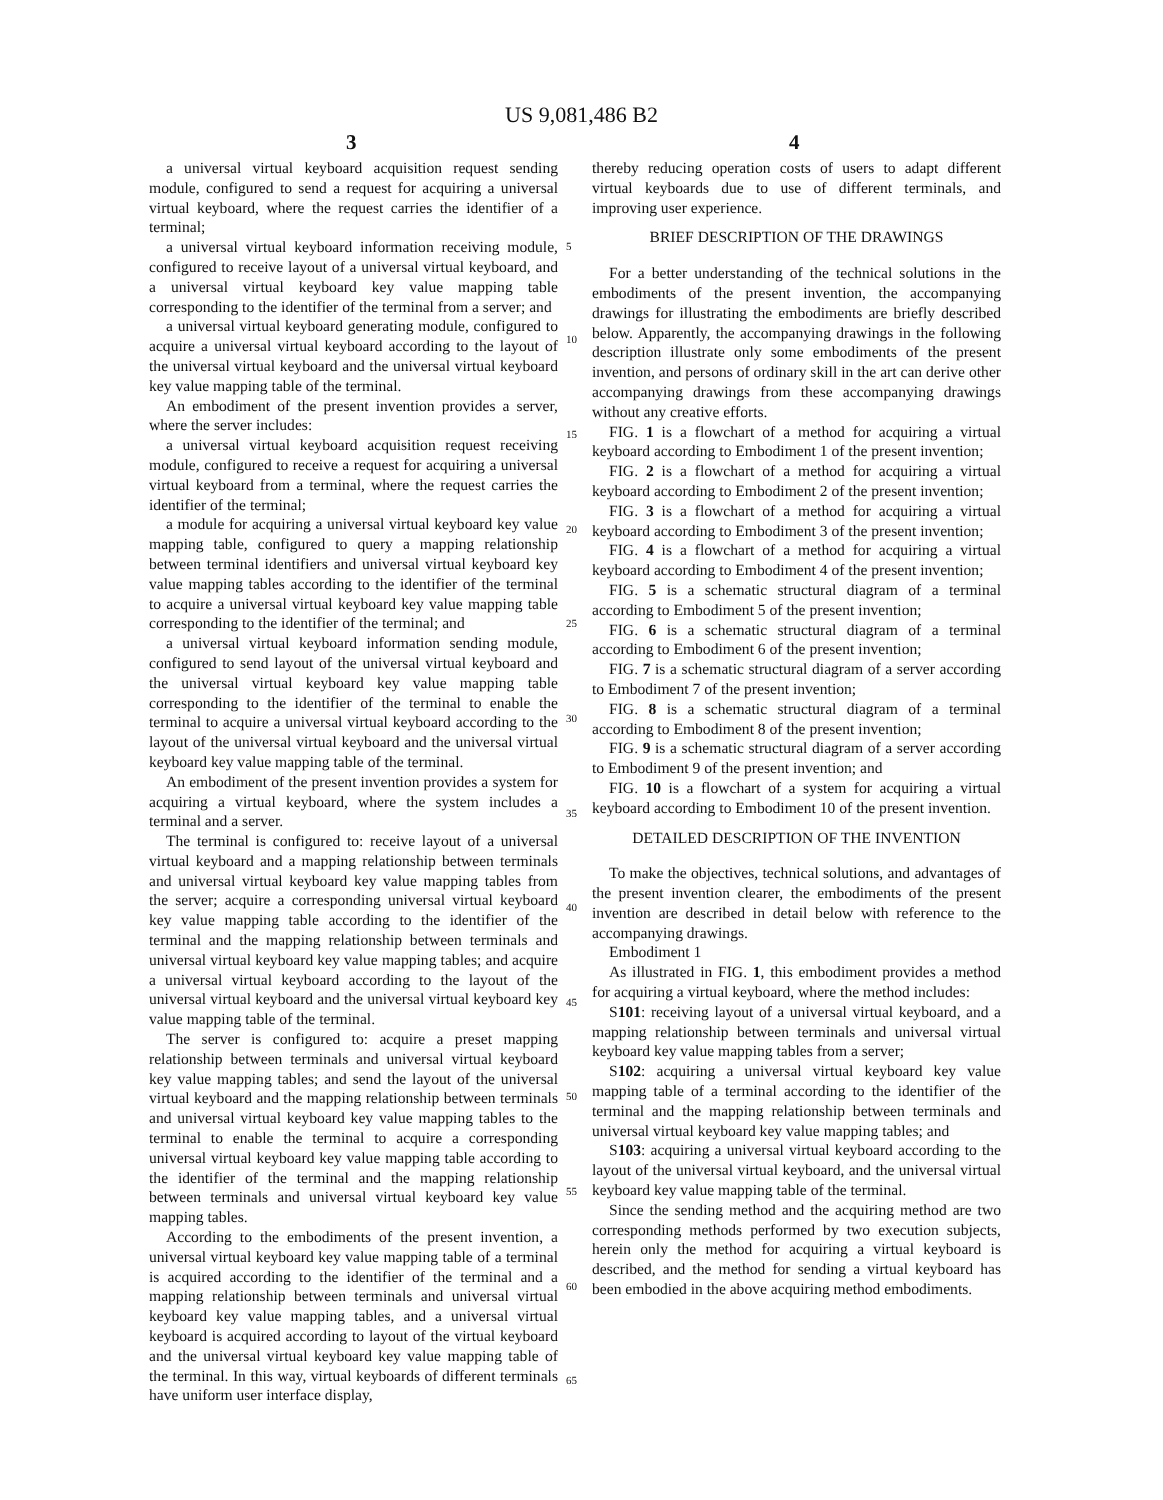US 9,081,486 B2
3 4
a universal virtual keyboard acquisition request sending module, configured to send a request for acquiring a universal virtual keyboard, where the request carries the identifier of a terminal;
a universal virtual keyboard information receiving module, configured to receive layout of a universal virtual keyboard, and a universal virtual keyboard key value mapping table corresponding to the identifier of the terminal from a server; and
a universal virtual keyboard generating module, configured to acquire a universal virtual keyboard according to the layout of the universal virtual keyboard and the universal virtual keyboard key value mapping table of the terminal.
An embodiment of the present invention provides a server, where the server includes:
a universal virtual keyboard acquisition request receiving module, configured to receive a request for acquiring a universal virtual keyboard from a terminal, where the request carries the identifier of the terminal;
a module for acquiring a universal virtual keyboard key value mapping table, configured to query a mapping relationship between terminal identifiers and universal virtual keyboard key value mapping tables according to the identifier of the terminal to acquire a universal virtual keyboard key value mapping table corresponding to the identifier of the terminal; and
a universal virtual keyboard information sending module, configured to send layout of the universal virtual keyboard and the universal virtual keyboard key value mapping table corresponding to the identifier of the terminal to enable the terminal to acquire a universal virtual keyboard according to the layout of the universal virtual keyboard and the universal virtual keyboard key value mapping table of the terminal.
An embodiment of the present invention provides a system for acquiring a virtual keyboard, where the system includes a terminal and a server.
The terminal is configured to: receive layout of a universal virtual keyboard and a mapping relationship between terminals and universal virtual keyboard key value mapping tables from the server; acquire a corresponding universal virtual keyboard key value mapping table according to the identifier of the terminal and the mapping relationship between terminals and universal virtual keyboard key value mapping tables; and acquire a universal virtual keyboard according to the layout of the universal virtual keyboard and the universal virtual keyboard key value mapping table of the terminal.
The server is configured to: acquire a preset mapping relationship between terminals and universal virtual keyboard key value mapping tables; and send the layout of the universal virtual keyboard and the mapping relationship between terminals and universal virtual keyboard key value mapping tables to the terminal to enable the terminal to acquire a corresponding universal virtual keyboard key value mapping table according to the identifier of the terminal and the mapping relationship between terminals and universal virtual keyboard key value mapping tables.
According to the embodiments of the present invention, a universal virtual keyboard key value mapping table of a terminal is acquired according to the identifier of the terminal and a mapping relationship between terminals and universal virtual keyboard key value mapping tables, and a universal virtual keyboard is acquired according to layout of the virtual keyboard and the universal virtual keyboard key value mapping table of the terminal. In this way, virtual keyboards of different terminals have uniform user interface display,
5
10
15
20
25
30
35
40
45
50
55
60
65
thereby reducing operation costs of users to adapt different virtual keyboards due to use of different terminals, and improving user experience.
BRIEF DESCRIPTION OF THE DRAWINGS
For a better understanding of the technical solutions in the embodiments of the present invention, the accompanying drawings for illustrating the embodiments are briefly described below. Apparently, the accompanying drawings in the following description illustrate only some embodiments of the present invention, and persons of ordinary skill in the art can derive other accompanying drawings from these accompanying drawings without any creative efforts.
FIG. 1 is a flowchart of a method for acquiring a virtual keyboard according to Embodiment 1 of the present invention;
FIG. 2 is a flowchart of a method for acquiring a virtual keyboard according to Embodiment 2 of the present invention;
FIG. 3 is a flowchart of a method for acquiring a virtual keyboard according to Embodiment 3 of the present invention;
FIG. 4 is a flowchart of a method for acquiring a virtual keyboard according to Embodiment 4 of the present invention;
FIG. 5 is a schematic structural diagram of a terminal according to Embodiment 5 of the present invention;
FIG. 6 is a schematic structural diagram of a terminal according to Embodiment 6 of the present invention;
FIG. 7 is a schematic structural diagram of a server according to Embodiment 7 of the present invention;
FIG. 8 is a schematic structural diagram of a terminal according to Embodiment 8 of the present invention;
FIG. 9 is a schematic structural diagram of a server according to Embodiment 9 of the present invention; and
FIG. 10 is a flowchart of a system for acquiring a virtual keyboard according to Embodiment 10 of the present invention.
DETAILED DESCRIPTION OF THE INVENTION
To make the objectives, technical solutions, and advantages of the present invention clearer, the embodiments of the present invention are described in detail below with reference to the accompanying drawings.
Embodiment 1
As illustrated in FIG. 1, this embodiment provides a method for acquiring a virtual keyboard, where the method includes:
S101: receiving layout of a universal virtual keyboard, and a mapping relationship between terminals and universal virtual keyboard key value mapping tables from a server;
S102: acquiring a universal virtual keyboard key value mapping table of a terminal according to the identifier of the terminal and the mapping relationship between terminals and universal virtual keyboard key value mapping tables; and
S103: acquiring a universal virtual keyboard according to the layout of the universal virtual keyboard, and the universal virtual keyboard key value mapping table of the terminal.
Since the sending method and the acquiring method are two corresponding methods performed by two execution subjects, herein only the method for acquiring a virtual keyboard is described, and the method for sending a virtual keyboard has been embodied in the above acquiring method embodiments.